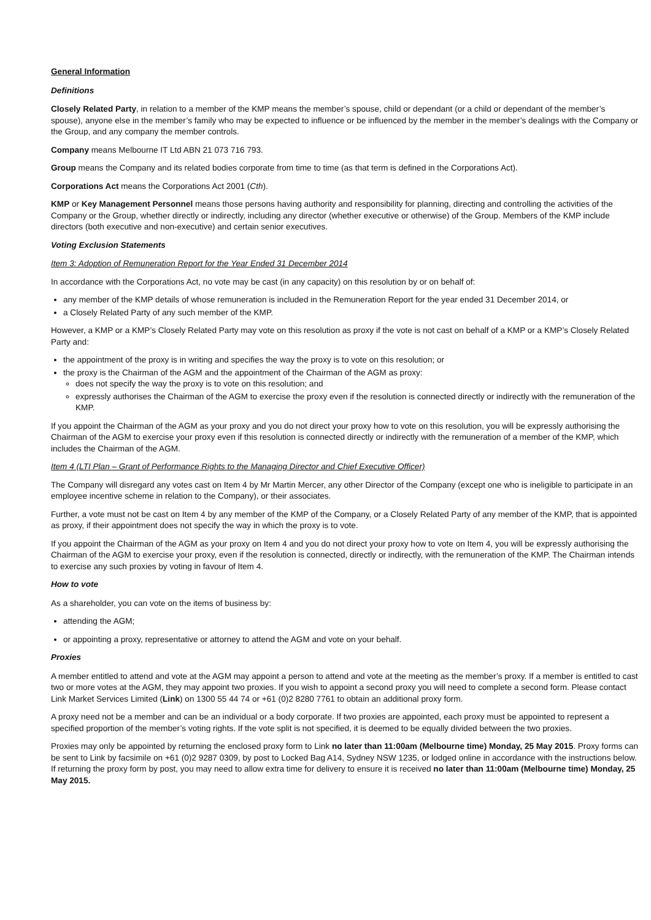General Information
Definitions
Closely Related Party, in relation to a member of the KMP means the member’s spouse, child or dependant (or a child or dependant of the member’s spouse), anyone else in the member’s family who may be expected to influence or be influenced by the member in the member’s dealings with the Company or the Group, and any company the member controls.
Company means Melbourne IT Ltd ABN 21 073 716 793.
Group means the Company and its related bodies corporate from time to time (as that term is defined in the Corporations Act).
Corporations Act means the Corporations Act 2001 (Cth).
KMP or Key Management Personnel means those persons having authority and responsibility for planning, directing and controlling the activities of the Company or the Group, whether directly or indirectly, including any director (whether executive or otherwise) of the Group. Members of the KMP include directors (both executive and non-executive) and certain senior executives.
Voting Exclusion Statements
Item 3: Adoption of Remuneration Report for the Year Ended 31 December 2014
In accordance with the Corporations Act, no vote may be cast (in any capacity) on this resolution by or on behalf of:
any member of the KMP details of whose remuneration is included in the Remuneration Report for the year ended 31 December 2014, or
a Closely Related Party of any such member of the KMP.
However, a KMP or a KMP’s Closely Related Party may vote on this resolution as proxy if the vote is not cast on behalf of a KMP or a KMP’s Closely Related Party and:
the appointment of the proxy is in writing and specifies the way the proxy is to vote on this resolution; or
the proxy is the Chairman of the AGM and the appointment of the Chairman of the AGM as proxy:
does not specify the way the proxy is to vote on this resolution; and
expressly authorises the Chairman of the AGM to exercise the proxy even if the resolution is connected directly or indirectly with the remuneration of the KMP.
If you appoint the Chairman of the AGM as your proxy and you do not direct your proxy how to vote on this resolution, you will be expressly authorising the Chairman of the AGM to exercise your proxy even if this resolution is connected directly or indirectly with the remuneration of a member of the KMP, which includes the Chairman of the AGM.
Item 4 (LTI Plan – Grant of Performance Rights to the Managing Director and Chief Executive Officer)
The Company will disregard any votes cast on Item 4 by Mr Martin Mercer, any other Director of the Company (except one who is ineligible to participate in an employee incentive scheme in relation to the Company), or their associates.
Further, a vote must not be cast on Item 4 by any member of the KMP of the Company, or a Closely Related Party of any member of the KMP, that is appointed as proxy, if their appointment does not specify the way in which the proxy is to vote.
If you appoint the Chairman of the AGM as your proxy on Item 4 and you do not direct your proxy how to vote on Item 4, you will be expressly authorising the Chairman of the AGM to exercise your proxy, even if the resolution is connected, directly or indirectly, with the remuneration of the KMP. The Chairman intends to exercise any such proxies by voting in favour of Item 4.
How to vote
As a shareholder, you can vote on the items of business by:
attending the AGM;
or appointing a proxy, representative or attorney to attend the AGM and vote on your behalf.
Proxies
A member entitled to attend and vote at the AGM may appoint a person to attend and vote at the meeting as the member’s proxy. If a member is entitled to cast two or more votes at the AGM, they may appoint two proxies. If you wish to appoint a second proxy you will need to complete a second form. Please contact Link Market Services Limited (Link) on 1300 55 44 74 or +61 (0)2 8280 7761 to obtain an additional proxy form.
A proxy need not be a member and can be an individual or a body corporate. If two proxies are appointed, each proxy must be appointed to represent a specified proportion of the member’s voting rights. If the vote split is not specified, it is deemed to be equally divided between the two proxies.
Proxies may only be appointed by returning the enclosed proxy form to Link no later than 11:00am (Melbourne time) Monday, 25 May 2015. Proxy forms can be sent to Link by facsimile on +61 (0)2 9287 0309, by post to Locked Bag A14, Sydney NSW 1235, or lodged online in accordance with the instructions below. If returning the proxy form by post, you may need to allow extra time for delivery to ensure it is received no later than 11:00am (Melbourne time) Monday, 25 May 2015.